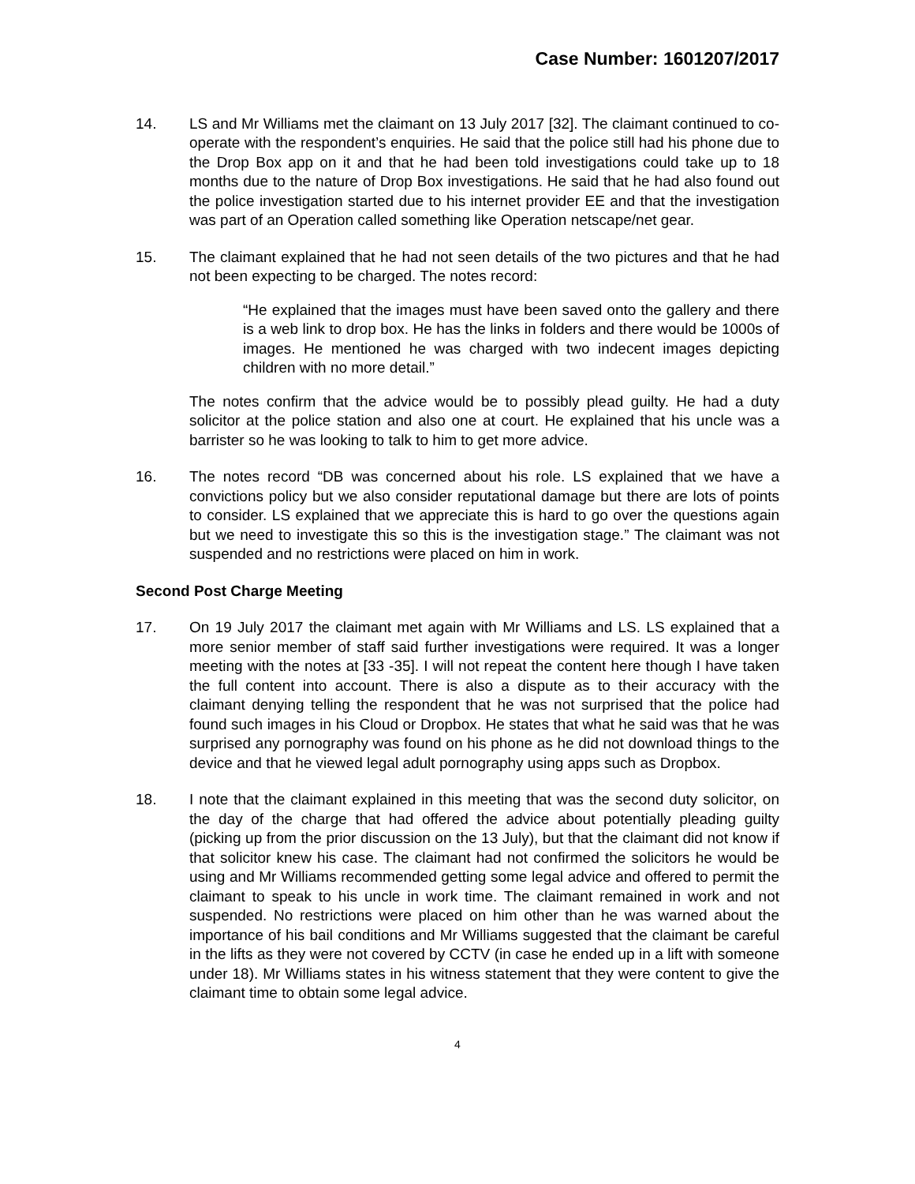Case Number: 1601207/2017
14. LS and Mr Williams met the claimant on 13 July 2017 [32]. The claimant continued to co-operate with the respondent’s enquiries. He said that the police still had his phone due to the Drop Box app on it and that he had been told investigations could take up to 18 months due to the nature of Drop Box investigations. He said that he had also found out the police investigation started due to his internet provider EE and that the investigation was part of an Operation called something like Operation netscape/net gear.
15. The claimant explained that he had not seen details of the two pictures and that he had not been expecting to be charged. The notes record:
“He explained that the images must have been saved onto the gallery and there is a web link to drop box. He has the links in folders and there would be 1000s of images. He mentioned he was charged with two indecent images depicting children with no more detail.”
The notes confirm that the advice would be to possibly plead guilty. He had a duty solicitor at the police station and also one at court. He explained that his uncle was a barrister so he was looking to talk to him to get more advice.
16. The notes record “DB was concerned about his role. LS explained that we have a convictions policy but we also consider reputational damage but there are lots of points to consider. LS explained that we appreciate this is hard to go over the questions again but we need to investigate this so this is the investigation stage.” The claimant was not suspended and no restrictions were placed on him in work.
Second Post Charge Meeting
17. On 19 July 2017 the claimant met again with Mr Williams and LS. LS explained that a more senior member of staff said further investigations were required. It was a longer meeting with the notes at [33 -35]. I will not repeat the content here though I have taken the full content into account. There is also a dispute as to their accuracy with the claimant denying telling the respondent that he was not surprised that the police had found such images in his Cloud or Dropbox. He states that what he said was that he was surprised any pornography was found on his phone as he did not download things to the device and that he viewed legal adult pornography using apps such as Dropbox.
18. I note that the claimant explained in this meeting that was the second duty solicitor, on the day of the charge that had offered the advice about potentially pleading guilty (picking up from the prior discussion on the 13 July), but that the claimant did not know if that solicitor knew his case. The claimant had not confirmed the solicitors he would be using and Mr Williams recommended getting some legal advice and offered to permit the claimant to speak to his uncle in work time. The claimant remained in work and not suspended. No restrictions were placed on him other than he was warned about the importance of his bail conditions and Mr Williams suggested that the claimant be careful in the lifts as they were not covered by CCTV (in case he ended up in a lift with someone under 18). Mr Williams states in his witness statement that they were content to give the claimant time to obtain some legal advice.
4